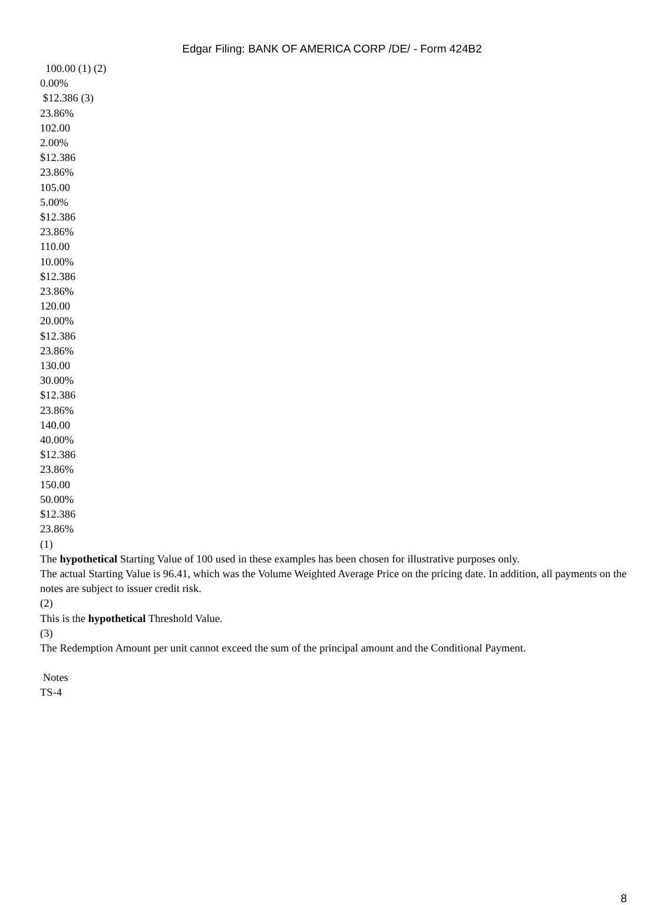Edgar Filing: BANK OF AMERICA CORP /DE/ - Form 424B2
100.00 (1) (2)
0.00%
$12.386 (3)
23.86%
102.00
2.00%
$12.386
23.86%
105.00
5.00%
$12.386
23.86%
110.00
10.00%
$12.386
23.86%
120.00
20.00%
$12.386
23.86%
130.00
30.00%
$12.386
23.86%
140.00
40.00%
$12.386
23.86%
150.00
50.00%
$12.386
23.86%
(1)
The hypothetical Starting Value of 100 used in these examples has been chosen for illustrative purposes only.
The actual Starting Value is 96.41, which was the Volume Weighted Average Price on the pricing date. In addition, all payments on the notes are subject to issuer credit risk.
(2)
This is the hypothetical Threshold Value.
(3)
The Redemption Amount per unit cannot exceed the sum of the principal amount and the Conditional Payment.
Notes
TS-4
8